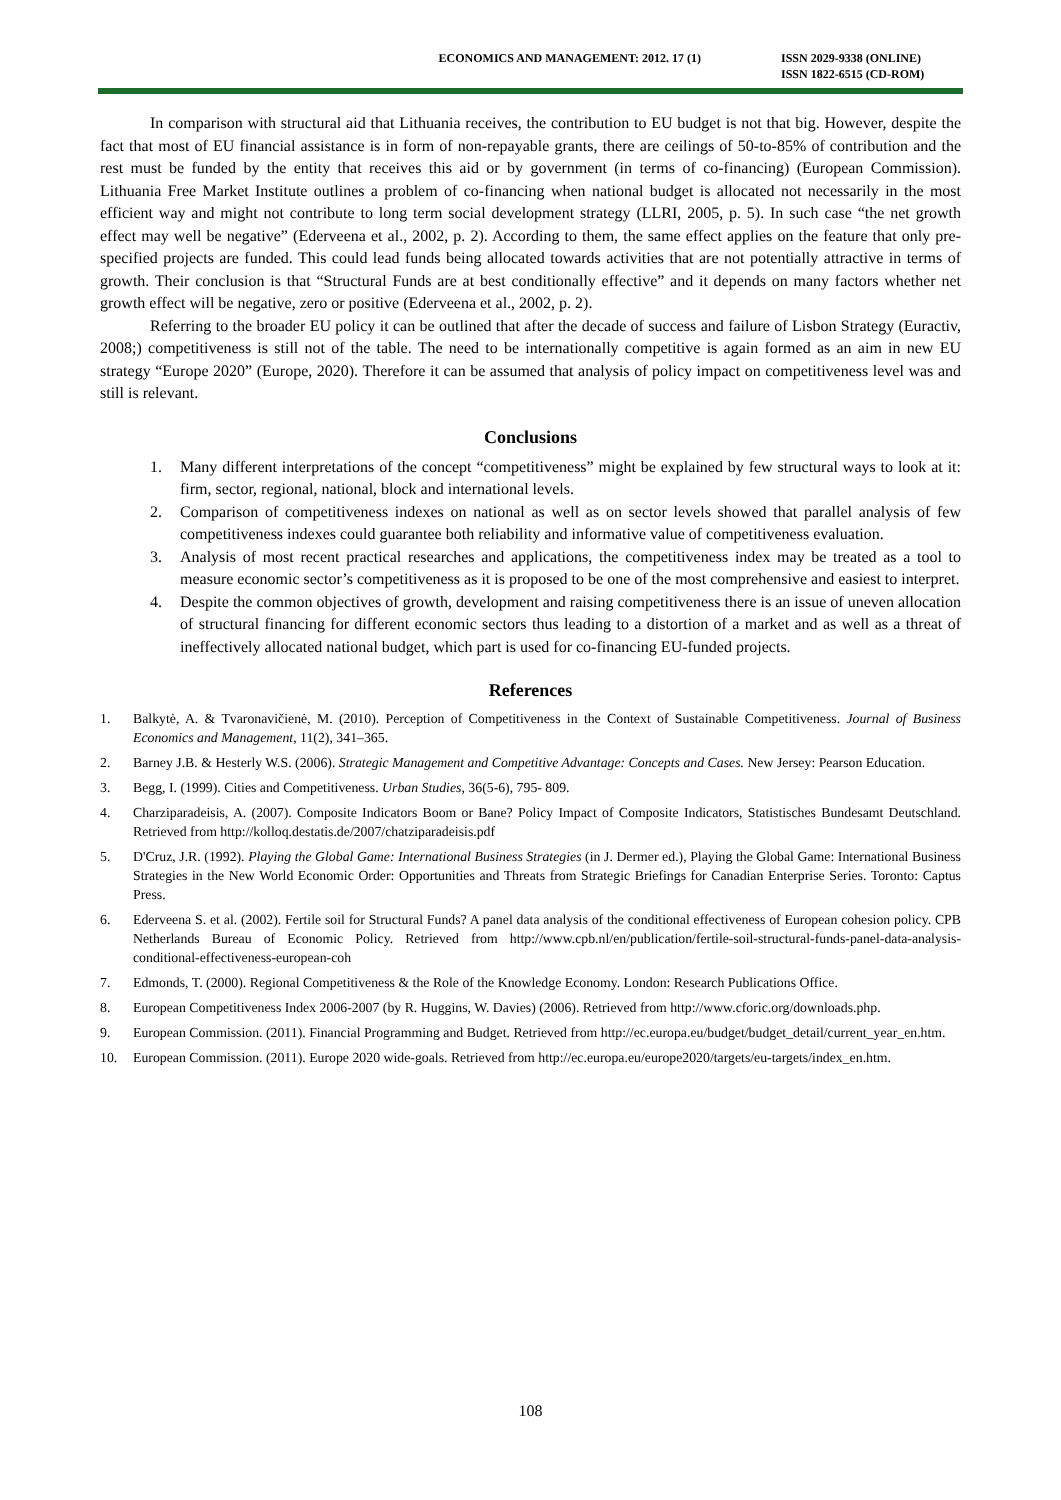ECONOMICS AND MANAGEMENT: 2012. 17 (1) ISSN 2029-9338 (ONLINE)
ISSN 1822-6515 (CD-ROM)
In comparison with structural aid that Lithuania receives, the contribution to EU budget is not that big. However, despite the fact that most of EU financial assistance is in form of non-repayable grants, there are ceilings of 50-to-85% of contribution and the rest must be funded by the entity that receives this aid or by government (in terms of co-financing) (European Commission). Lithuania Free Market Institute outlines a problem of co-financing when national budget is allocated not necessarily in the most efficient way and might not contribute to long term social development strategy (LLRI, 2005, p. 5). In such case “the net growth effect may well be negative” (Ederveena et al., 2002, p. 2). According to them, the same effect applies on the feature that only pre-specified projects are funded. This could lead funds being allocated towards activities that are not potentially attractive in terms of growth. Their conclusion is that “Structural Funds are at best conditionally effective” and it depends on many factors whether net growth effect will be negative, zero or positive (Ederveena et al., 2002, p. 2).
Referring to the broader EU policy it can be outlined that after the decade of success and failure of Lisbon Strategy (Euractiv, 2008;) competitiveness is still not of the table. The need to be internationally competitive is again formed as an aim in new EU strategy “Europe 2020” (Europe, 2020). Therefore it can be assumed that analysis of policy impact on competitiveness level was and still is relevant.
Conclusions
1. Many different interpretations of the concept “competitiveness” might be explained by few structural ways to look at it: firm, sector, regional, national, block and international levels.
2. Comparison of competitiveness indexes on national as well as on sector levels showed that parallel analysis of few competitiveness indexes could guarantee both reliability and informative value of competitiveness evaluation.
3. Analysis of most recent practical researches and applications, the competitiveness index may be treated as a tool to measure economic sector’s competitiveness as it is proposed to be one of the most comprehensive and easiest to interpret.
4. Despite the common objectives of growth, development and raising competitiveness there is an issue of uneven allocation of structural financing for different economic sectors thus leading to a distortion of a market and as well as a threat of ineffectively allocated national budget, which part is used for co-financing EU-funded projects.
References
1. Balkytė, A. & Tvaronavičienė, M. (2010). Perception of Competitiveness in the Context of Sustainable Competitiveness. Journal of Business Economics and Management, 11(2), 341–365.
2. Barney J.B. & Hesterly W.S. (2006). Strategic Management and Competitive Advantage: Concepts and Cases. New Jersey: Pearson Education.
3. Begg, I. (1999). Cities and Competitiveness. Urban Studies, 36(5-6), 795- 809.
4. Charziparadeisis, A. (2007). Composite Indicators Boom or Bane? Policy Impact of Composite Indicators, Statistisches Bundesamt Deutschland. Retrieved from http://kolloq.destatis.de/2007/chatziparadeisis.pdf
5. D'Cruz, J.R. (1992). Playing the Global Game: International Business Strategies (in J. Dermer ed.), Playing the Global Game: International Business Strategies in the New World Economic Order: Opportunities and Threats from Strategic Briefings for Canadian Enterprise Series. Toronto: Captus Press.
6. Ederveena S. et al. (2002). Fertile soil for Structural Funds? A panel data analysis of the conditional effectiveness of European cohesion policy. CPB Netherlands Bureau of Economic Policy. Retrieved from http://www.cpb.nl/en/publication/fertile-soil-structural-funds-panel-data-analysis-conditional-effectiveness-european-coh
7. Edmonds, T. (2000). Regional Competitiveness & the Role of the Knowledge Economy. London: Research Publications Office.
8. European Competitiveness Index 2006-2007 (by R. Huggins, W. Davies) (2006). Retrieved from http://www.cforic.org/downloads.php.
9. European Commission. (2011). Financial Programming and Budget. Retrieved from http://ec.europa.eu/budget/budget_detail/current_year_en.htm.
10. European Commission. (2011). Europe 2020 wide-goals. Retrieved from http://ec.europa.eu/europe2020/targets/eu-targets/index_en.htm.
108